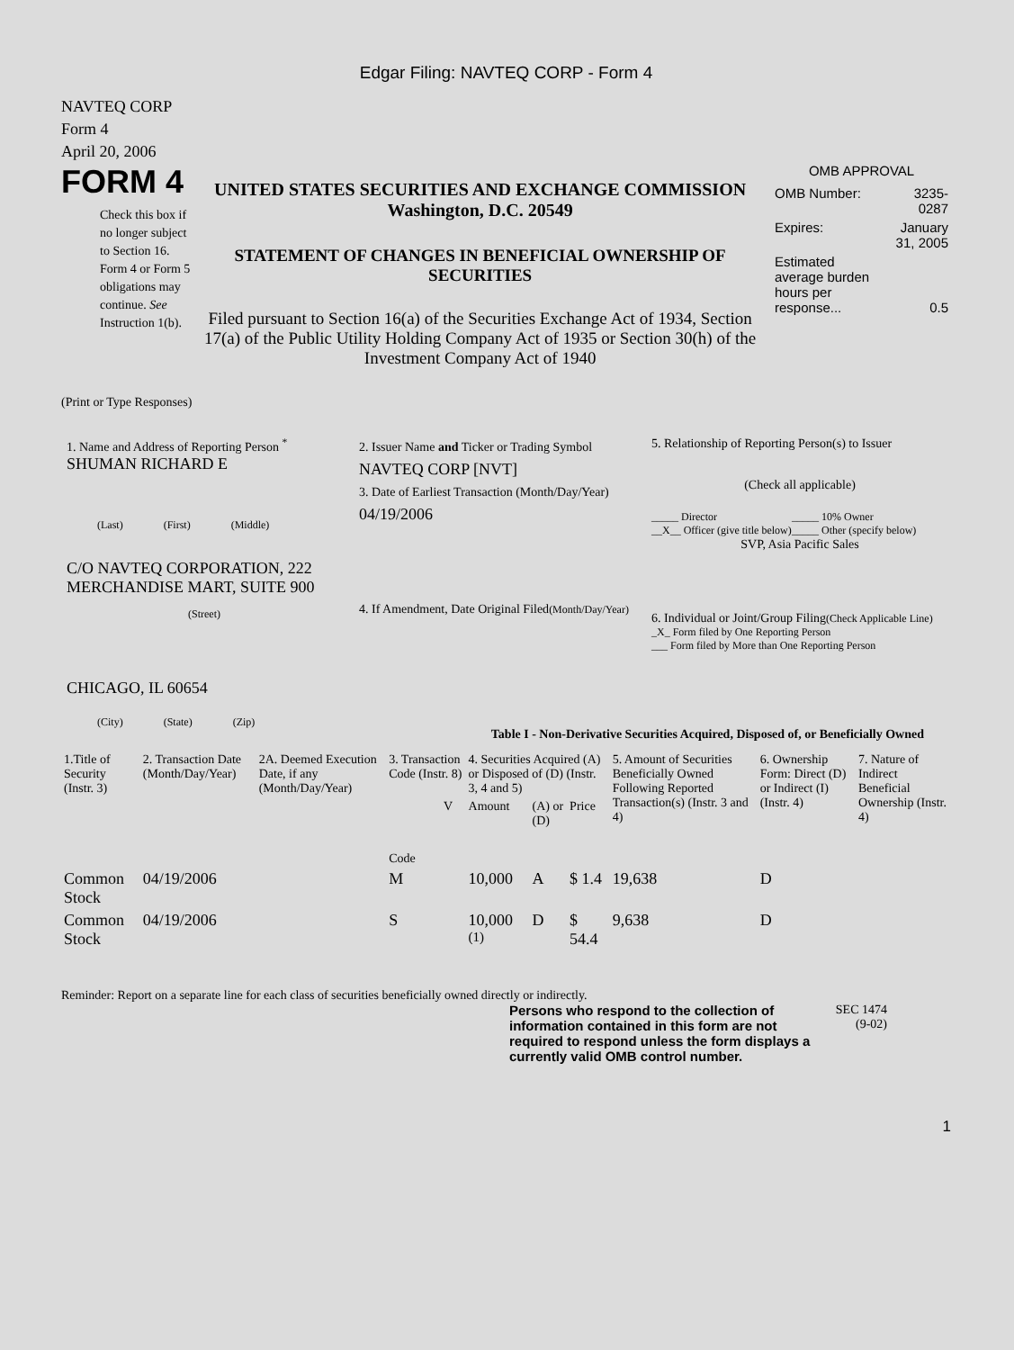Edgar Filing: NAVTEQ CORP - Form 4
NAVTEQ CORP
Form 4
April 20, 2006
FORM 4
Check this box if no longer subject to Section 16. Form 4 or Form 5 obligations may continue. See Instruction 1(b).
UNITED STATES SECURITIES AND EXCHANGE COMMISSION
Washington, D.C. 20549
STATEMENT OF CHANGES IN BENEFICIAL OWNERSHIP OF SECURITIES
Filed pursuant to Section 16(a) of the Securities Exchange Act of 1934, Section 17(a) of the Public Utility Holding Company Act of 1935 or Section 30(h) of the Investment Company Act of 1940
OMB APPROVAL
| OMB Number: | 3235-0287 |
| Expires: | January 31, 2005 |
| Estimated average burden hours per response... | 0.5 |
(Print or Type Responses)
1. Name and Address of Reporting Person <sup>*</sup>
SHUMAN RICHARD E
(Last) (First) (Middle)
C/O NAVTEQ CORPORATION, 222 MERCHANDISE MART, SUITE 900
(Street)
CHICAGO, IL 60654
(City) (State) (Zip)
2. Issuer Name and Ticker or Trading Symbol
NAVTEQ CORP [NVT]
3. Date of Earliest Transaction (Month/Day/Year)
04/19/2006
4. If Amendment, Date Original Filed(Month/Day/Year)
5. Relationship of Reporting Person(s) to Issuer
(Check all applicable)
_____ Director
__X__ Officer (give title below)
_____ 10% Owner
_____ Other (specify below)
SVP, Asia Pacific Sales
6. Individual or Joint/Group Filing(Check Applicable Line)
_X_ Form filed by One Reporting Person
___ Form filed by More than One Reporting Person
Table I - Non-Derivative Securities Acquired, Disposed of, or Beneficially Owned
| 1.Title of Security (Instr. 3) | 2. Transaction Date (Month/Day/Year) | 2A. Deemed Execution Date, if any (Month/Day/Year) | 3. Transaction Code (Instr. 8) | | 4. Securities Acquired (A) or Disposed of (D) (Instr. 3, 4 and 5) | | | 5. Amount of Securities Beneficially Owned Following Reported Transaction(s) (Instr. 3 and 4) | 6. Ownership Form: Direct (D) or Indirect (I) (Instr. 4) | 7. Nature of Indirect Beneficial Ownership (Instr. 4) |
| --- | --- | --- | --- | --- | --- | --- | --- | --- | --- | --- |
| | | | Code | V | Amount | (A) or (D) | Price | | | |
| Common Stock | 04/19/2006 | | M | | 10,000 | A | $ 1.4 | 19,638 | D | |
| Common Stock | 04/19/2006 | | S | | 10,000 <sup>(1)</sup> | D | $ 54.4 | 9,638 | D | |
Reminder: Report on a separate line for each class of securities beneficially owned directly or indirectly.
Persons who respond to the collection of information contained in this form are not required to respond unless the form displays a currently valid OMB control number.
SEC 1474 (9-02)
1